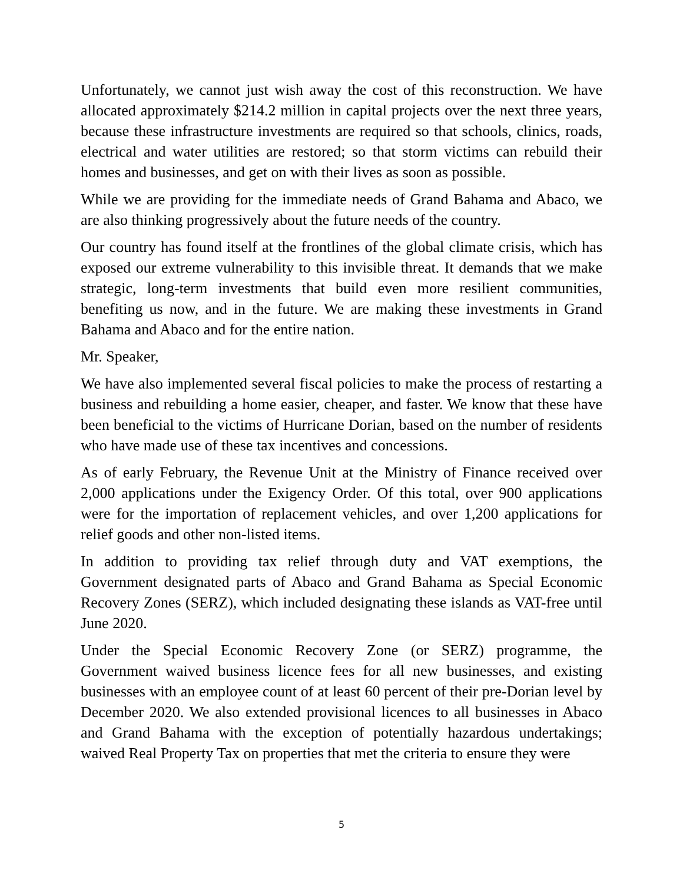Unfortunately, we cannot just wish away the cost of this reconstruction. We have allocated approximately $214.2 million in capital projects over the next three years, because these infrastructure investments are required so that schools, clinics, roads, electrical and water utilities are restored; so that storm victims can rebuild their homes and businesses, and get on with their lives as soon as possible.
While we are providing for the immediate needs of Grand Bahama and Abaco, we are also thinking progressively about the future needs of the country.
Our country has found itself at the frontlines of the global climate crisis, which has exposed our extreme vulnerability to this invisible threat. It demands that we make strategic, long-term investments that build even more resilient communities, benefiting us now, and in the future. We are making these investments in Grand Bahama and Abaco and for the entire nation.
Mr. Speaker,
We have also implemented several fiscal policies to make the process of restarting a business and rebuilding a home easier, cheaper, and faster. We know that these have been beneficial to the victims of Hurricane Dorian, based on the number of residents who have made use of these tax incentives and concessions.
As of early February, the Revenue Unit at the Ministry of Finance received over 2,000 applications under the Exigency Order. Of this total, over 900 applications were for the importation of replacement vehicles, and over 1,200 applications for relief goods and other non-listed items.
In addition to providing tax relief through duty and VAT exemptions, the Government designated parts of Abaco and Grand Bahama as Special Economic Recovery Zones (SERZ), which included designating these islands as VAT-free until June 2020.
Under the Special Economic Recovery Zone (or SERZ) programme, the Government waived business licence fees for all new businesses, and existing businesses with an employee count of at least 60 percent of their pre-Dorian level by December 2020. We also extended provisional licences to all businesses in Abaco and Grand Bahama with the exception of potentially hazardous undertakings; waived Real Property Tax on properties that met the criteria to ensure they were
5